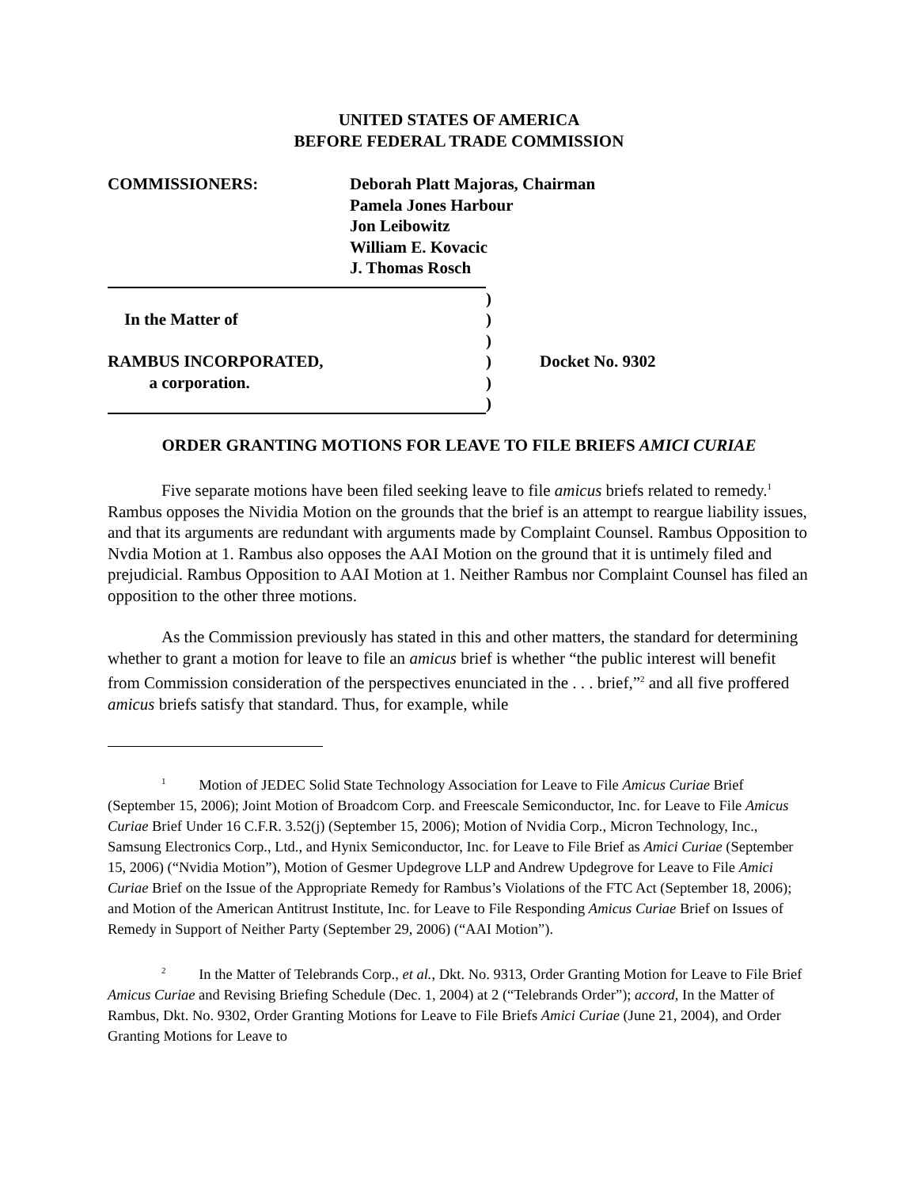UNITED STATES OF AMERICA
BEFORE FEDERAL TRADE COMMISSION
COMMISSIONERS: Deborah Platt Majoras, Chairman
Pamela Jones Harbour
Jon Leibowitz
William E. Kovacic
J. Thomas Rosch
)
In the Matter of )
)
RAMBUS INCORPORATED, ) Docket No. 9302
a corporation. )
)
ORDER GRANTING MOTIONS FOR LEAVE TO FILE BRIEFS AMICI CURIAE
Five separate motions have been filed seeking leave to file amicus briefs related to remedy.<sup>1</sup> Rambus opposes the Nividia Motion on the grounds that the brief is an attempt to reargue liability issues, and that its arguments are redundant with arguments made by Complaint Counsel. Rambus Opposition to Nvdia Motion at 1. Rambus also opposes the AAI Motion on the ground that it is untimely filed and prejudicial. Rambus Opposition to AAI Motion at 1. Neither Rambus nor Complaint Counsel has filed an opposition to the other three motions.
As the Commission previously has stated in this and other matters, the standard for determining whether to grant a motion for leave to file an amicus brief is whether “the public interest will benefit from Commission consideration of the perspectives enunciated in the . . . brief,”<sup>2</sup> and all five proffered amicus briefs satisfy that standard. Thus, for example, while
<sup>1</sup> Motion of JEDEC Solid State Technology Association for Leave to File Amicus Curiae Brief (September 15, 2006); Joint Motion of Broadcom Corp. and Freescale Semiconductor, Inc. for Leave to File Amicus Curiae Brief Under 16 C.F.R. 3.52(j) (September 15, 2006); Motion of Nvidia Corp., Micron Technology, Inc., Samsung Electronics Corp., Ltd., and Hynix Semiconductor, Inc. for Leave to File Brief as Amici Curiae (September 15, 2006) (“Nvidia Motion”), Motion of Gesmer Updegrove LLP and Andrew Updegrove for Leave to File Amici Curiae Brief on the Issue of the Appropriate Remedy for Rambus’s Violations of the FTC Act (September 18, 2006); and Motion of the American Antitrust Institute, Inc. for Leave to File Responding Amicus Curiae Brief on Issues of Remedy in Support of Neither Party (September 29, 2006) (“AAI Motion”).
<sup>2</sup> In the Matter of Telebrands Corp., et al., Dkt. No. 9313, Order Granting Motion for Leave to File Brief Amicus Curiae and Revising Briefing Schedule (Dec. 1, 2004) at 2 (“Telebrands Order”); accord, In the Matter of Rambus, Dkt. No. 9302, Order Granting Motions for Leave to File Briefs Amici Curiae (June 21, 2004), and Order Granting Motions for Leave to